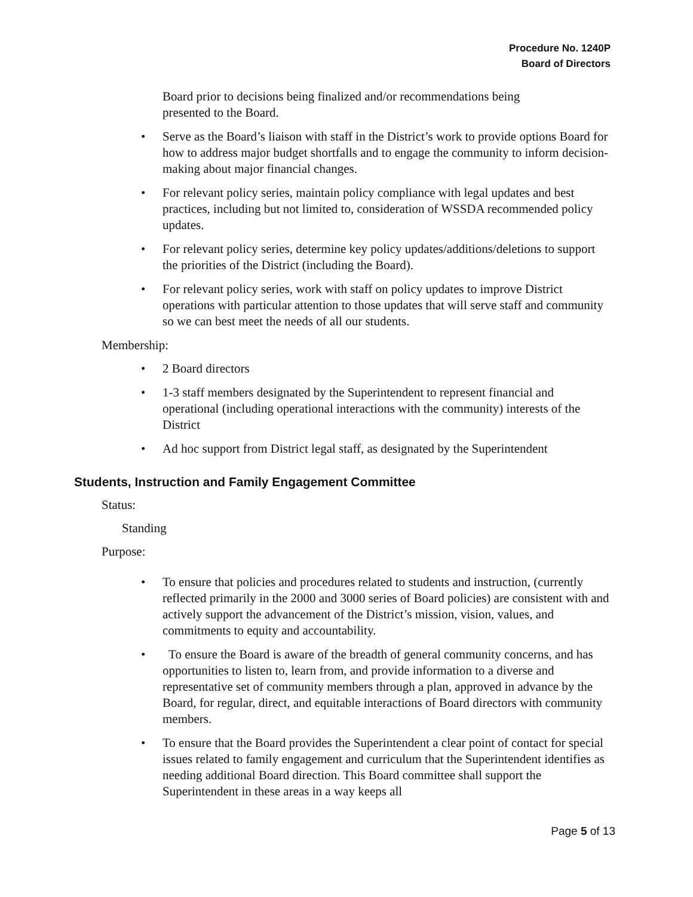Procedure No. 1240P
Board of Directors
Board prior to decisions being finalized and/or recommendations being presented to the Board.
• Serve as the Board’s liaison with staff in the District’s work to provide options Board for how to address major budget shortfalls and to engage the community to inform decision-making about major financial changes.
• For relevant policy series, maintain policy compliance with legal updates and best practices, including but not limited to, consideration of WSSDA recommended policy updates.
• For relevant policy series, determine key policy updates/additions/deletions to support the priorities of the District (including the Board).
• For relevant policy series, work with staff on policy updates to improve District operations with particular attention to those updates that will serve staff and community so we can best meet the needs of all our students.
Membership:
• 2 Board directors
• 1-3 staff members designated by the Superintendent to represent financial and operational (including operational interactions with the community) interests of the District
• Ad hoc support from District legal staff, as designated by the Superintendent
Students, Instruction and Family Engagement Committee
Status:
Standing
Purpose:
• To ensure that policies and procedures related to students and instruction, (currently reflected primarily in the 2000 and 3000 series of Board policies) are consistent with and actively support the advancement of the District’s mission, vision, values, and commitments to equity and accountability.
• To ensure the Board is aware of the breadth of general community concerns, and has opportunities to listen to, learn from, and provide information to a diverse and representative set of community members through a plan, approved in advance by the Board, for regular, direct, and equitable interactions of Board directors with community members.
• To ensure that the Board provides the Superintendent a clear point of contact for special issues related to family engagement and curriculum that the Superintendent identifies as needing additional Board direction. This Board committee shall support the Superintendent in these areas in a way keeps all
Page 5 of 13